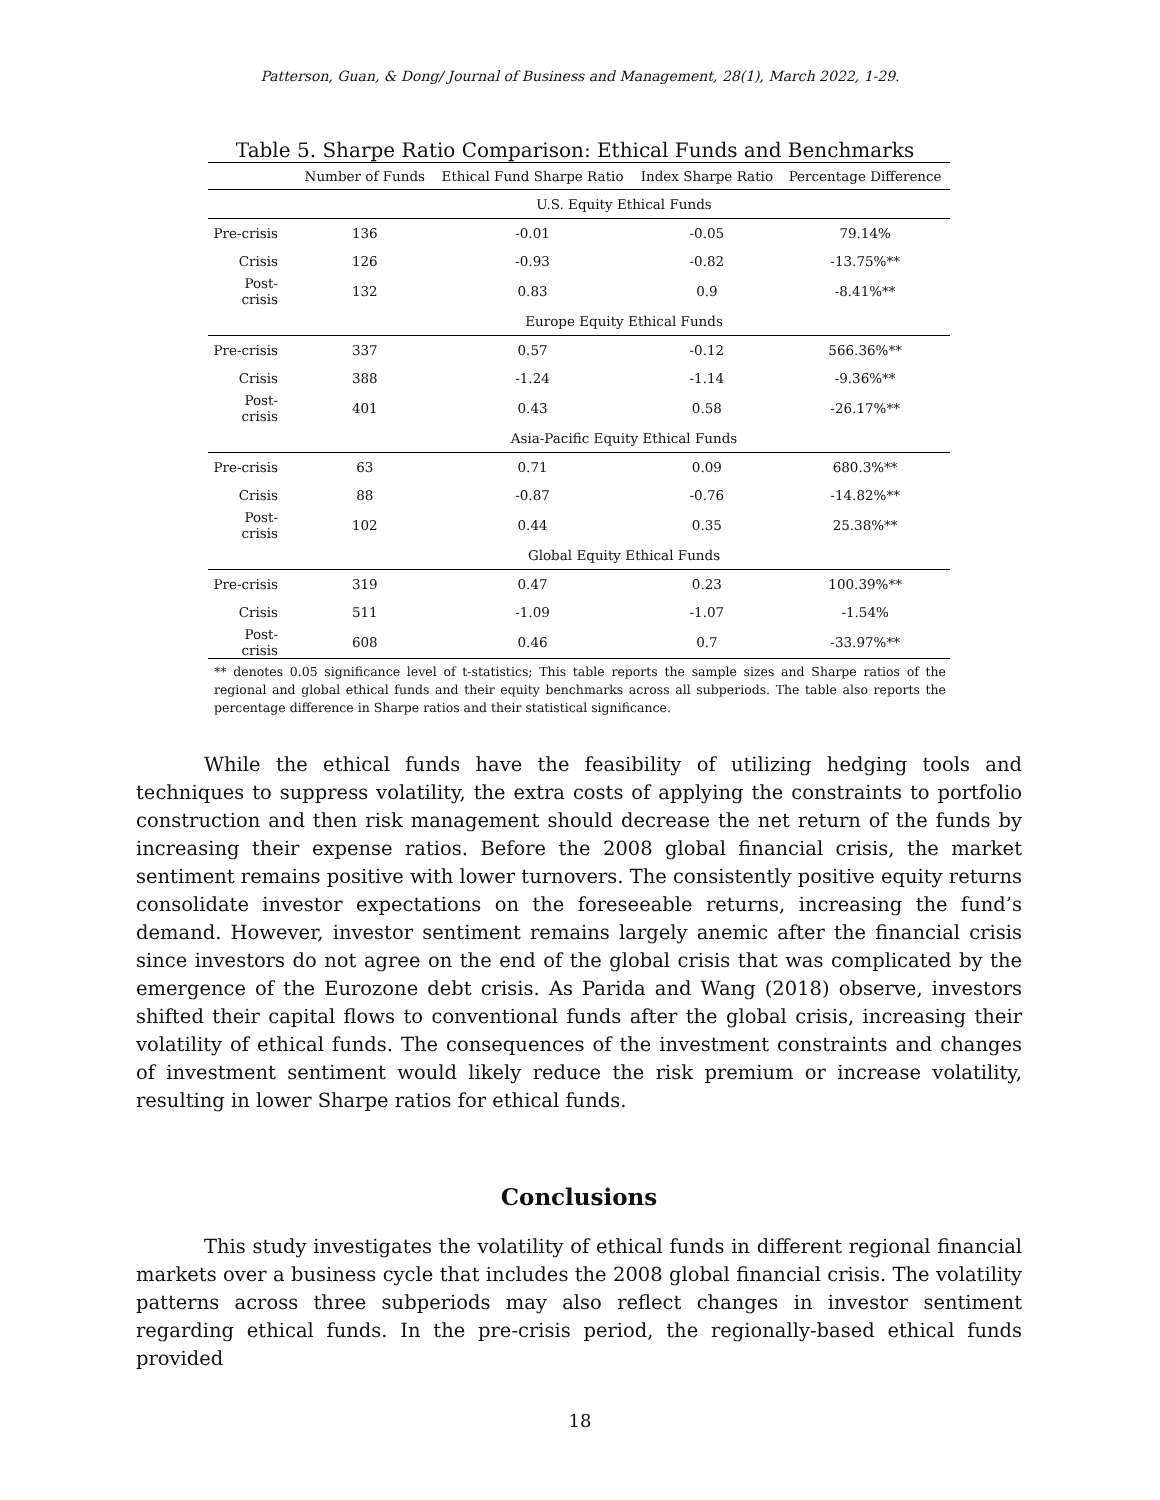Patterson, Guan, & Dong/ Journal of Business and Management, 28(1), March 2022, 1-29.
Table 5. Sharpe Ratio Comparison: Ethical Funds and Benchmarks
| | Number of Funds | Ethical Fund Sharpe Ratio | Index Sharpe Ratio | Percentage Difference |
| --- | --- | --- | --- | --- |
| | U.S. Equity Ethical Funds | | | |
| Pre-crisis | 136 | -0.01 | -0.05 | 79.14% |
| Crisis | 126 | -0.93 | -0.82 | -13.75%** |
| Post-crisis | 132 | 0.83 | 0.9 | -8.41%** |
| | Europe Equity Ethical Funds | | | |
| Pre-crisis | 337 | 0.57 | -0.12 | 566.36%** |
| Crisis | 388 | -1.24 | -1.14 | -9.36%** |
| Post-crisis | 401 | 0.43 | 0.58 | -26.17%** |
| | Asia-Pacific Equity Ethical Funds | | | |
| Pre-crisis | 63 | 0.71 | 0.09 | 680.3%** |
| Crisis | 88 | -0.87 | -0.76 | -14.82%** |
| Post-crisis | 102 | 0.44 | 0.35 | 25.38%** |
| | Global Equity Ethical Funds | | | |
| Pre-crisis | 319 | 0.47 | 0.23 | 100.39%** |
| Crisis | 511 | -1.09 | -1.07 | -1.54% |
| Post-crisis | 608 | 0.46 | 0.7 | -33.97%** |
** denotes 0.05 significance level of t-statistics; This table reports the sample sizes and Sharpe ratios of the regional and global ethical funds and their equity benchmarks across all subperiods. The table also reports the percentage difference in Sharpe ratios and their statistical significance.
While the ethical funds have the feasibility of utilizing hedging tools and techniques to suppress volatility, the extra costs of applying the constraints to portfolio construction and then risk management should decrease the net return of the funds by increasing their expense ratios. Before the 2008 global financial crisis, the market sentiment remains positive with lower turnovers. The consistently positive equity returns consolidate investor expectations on the foreseeable returns, increasing the fund’s demand. However, investor sentiment remains largely anemic after the financial crisis since investors do not agree on the end of the global crisis that was complicated by the emergence of the Eurozone debt crisis. As Parida and Wang (2018) observe, investors shifted their capital flows to conventional funds after the global crisis, increasing their volatility of ethical funds. The consequences of the investment constraints and changes of investment sentiment would likely reduce the risk premium or increase volatility, resulting in lower Sharpe ratios for ethical funds.
Conclusions
This study investigates the volatility of ethical funds in different regional financial markets over a business cycle that includes the 2008 global financial crisis. The volatility patterns across three subperiods may also reflect changes in investor sentiment regarding ethical funds. In the pre-crisis period, the regionally-based ethical funds provided
18